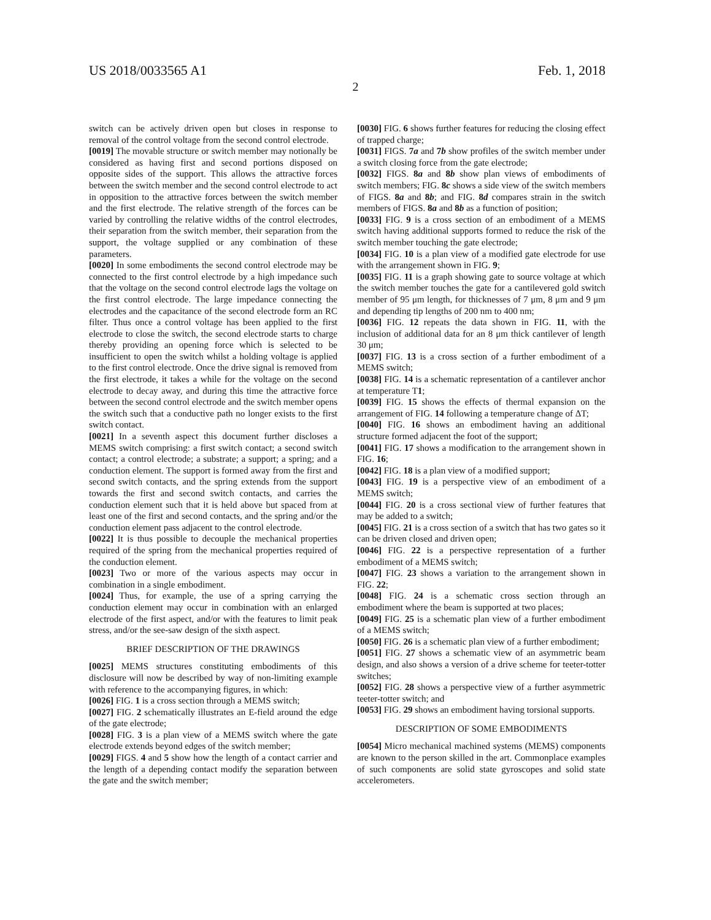US 2018/0033565 A1 Feb. 1, 2018
2
switch can be actively driven open but closes in response to removal of the control voltage from the second control electrode.
[0019] The movable structure or switch member may notionally be considered as having first and second portions disposed on opposite sides of the support. This allows the attractive forces between the switch member and the second control electrode to act in opposition to the attractive forces between the switch member and the first electrode. The relative strength of the forces can be varied by controlling the relative widths of the control electrodes, their separation from the switch member, their separation from the support, the voltage supplied or any combination of these parameters.
[0020] In some embodiments the second control electrode may be connected to the first control electrode by a high impedance such that the voltage on the second control electrode lags the voltage on the first control electrode. The large impedance connecting the electrodes and the capacitance of the second electrode form an RC filter. Thus once a control voltage has been applied to the first electrode to close the switch, the second electrode starts to charge thereby providing an opening force which is selected to be insufficient to open the switch whilst a holding voltage is applied to the first control electrode. Once the drive signal is removed from the first electrode, it takes a while for the voltage on the second electrode to decay away, and during this time the attractive force between the second control electrode and the switch member opens the switch such that a conductive path no longer exists to the first switch contact.
[0021] In a seventh aspect this document further discloses a MEMS switch comprising: a first switch contact; a second switch contact; a control electrode; a substrate; a support; a spring; and a conduction element. The support is formed away from the first and second switch contacts, and the spring extends from the support towards the first and second switch contacts, and carries the conduction element such that it is held above but spaced from at least one of the first and second contacts, and the spring and/or the conduction element pass adjacent to the control electrode.
[0022] It is thus possible to decouple the mechanical properties required of the spring from the mechanical properties required of the conduction element.
[0023] Two or more of the various aspects may occur in combination in a single embodiment.
[0024] Thus, for example, the use of a spring carrying the conduction element may occur in combination with an enlarged electrode of the first aspect, and/or with the features to limit peak stress, and/or the see-saw design of the sixth aspect.
BRIEF DESCRIPTION OF THE DRAWINGS
[0025] MEMS structures constituting embodiments of this disclosure will now be described by way of non-limiting example with reference to the accompanying figures, in which:
[0026] FIG. 1 is a cross section through a MEMS switch;
[0027] FIG. 2 schematically illustrates an E-field around the edge of the gate electrode;
[0028] FIG. 3 is a plan view of a MEMS switch where the gate electrode extends beyond edges of the switch member;
[0029] FIGS. 4 and 5 show how the length of a contact carrier and the length of a depending contact modify the separation between the gate and the switch member;
[0030] FIG. 6 shows further features for reducing the closing effect of trapped charge;
[0031] FIGS. 7a and 7b show profiles of the switch member under a switch closing force from the gate electrode;
[0032] FIGS. 8a and 8b show plan views of embodiments of switch members; FIG. 8c shows a side view of the switch members of FIGS. 8a and 8b; and FIG. 8d compares strain in the switch members of FIGS. 8a and 8b as a function of position;
[0033] FIG. 9 is a cross section of an embodiment of a MEMS switch having additional supports formed to reduce the risk of the switch member touching the gate electrode;
[0034] FIG. 10 is a plan view of a modified gate electrode for use with the arrangement shown in FIG. 9;
[0035] FIG. 11 is a graph showing gate to source voltage at which the switch member touches the gate for a cantilevered gold switch member of 95 μm length, for thicknesses of 7 μm, 8 μm and 9 μm and depending tip lengths of 200 nm to 400 nm;
[0036] FIG. 12 repeats the data shown in FIG. 11, with the inclusion of additional data for an 8 μm thick cantilever of length 30 μm;
[0037] FIG. 13 is a cross section of a further embodiment of a MEMS switch;
[0038] FIG. 14 is a schematic representation of a cantilever anchor at temperature T1;
[0039] FIG. 15 shows the effects of thermal expansion on the arrangement of FIG. 14 following a temperature change of ΔT;
[0040] FIG. 16 shows an embodiment having an additional structure formed adjacent the foot of the support;
[0041] FIG. 17 shows a modification to the arrangement shown in FIG. 16;
[0042] FIG. 18 is a plan view of a modified support;
[0043] FIG. 19 is a perspective view of an embodiment of a MEMS switch;
[0044] FIG. 20 is a cross sectional view of further features that may be added to a switch;
[0045] FIG. 21 is a cross section of a switch that has two gates so it can be driven closed and driven open;
[0046] FIG. 22 is a perspective representation of a further embodiment of a MEMS switch;
[0047] FIG. 23 shows a variation to the arrangement shown in FIG. 22;
[0048] FIG. 24 is a schematic cross section through an embodiment where the beam is supported at two places;
[0049] FIG. 25 is a schematic plan view of a further embodiment of a MEMS switch;
[0050] FIG. 26 is a schematic plan view of a further embodiment;
[0051] FIG. 27 shows a schematic view of an asymmetric beam design, and also shows a version of a drive scheme for teeter-totter switches;
[0052] FIG. 28 shows a perspective view of a further asymmetric teeter-totter switch; and
[0053] FIG. 29 shows an embodiment having torsional supports.
DESCRIPTION OF SOME EMBODIMENTS
[0054] Micro mechanical machined systems (MEMS) components are known to the person skilled in the art. Commonplace examples of such components are solid state gyroscopes and solid state accelerometers.